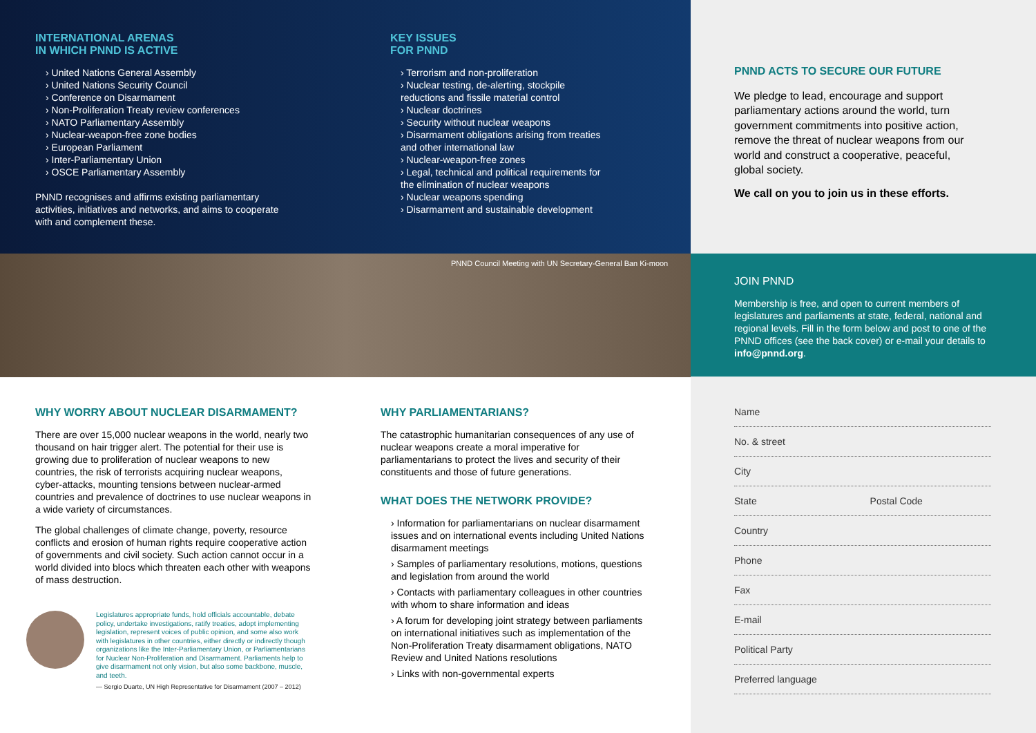INTERNATIONAL ARENAS
IN WHICH PNND IS ACTIVE
› United Nations General Assembly
› United Nations Security Council
› Conference on Disarmament
› Non-Proliferation Treaty review conferences
› NATO Parliamentary Assembly
› Nuclear-weapon-free zone bodies
› European Parliament
› Inter-Parliamentary Union
› OSCE Parliamentary Assembly
PNND recognises and affirms existing parliamentary activities, initiatives and networks, and aims to cooperate with and complement these.
KEY ISSUES
FOR PNND
› Terrorism and non-proliferation
› Nuclear testing, de-alerting, stockpile reductions and fissile material control
› Nuclear doctrines
› Security without nuclear weapons
› Disarmament obligations arising from treaties and other international law
› Nuclear-weapon-free zones
› Legal, technical and political requirements for the elimination of nuclear weapons
› Nuclear weapons spending
› Disarmament and sustainable development
PNND Council Meeting with UN Secretary-General Ban Ki-moon
PNND ACTS TO SECURE OUR FUTURE
We pledge to lead, encourage and support parliamentary actions around the world, turn government commitments into positive action, remove the threat of nuclear weapons from our world and construct a cooperative, peaceful, global society.
We call on you to join us in these efforts.
JOIN PNND
Membership is free, and open to current members of legislatures and parliaments at state, federal, national and regional levels. Fill in the form below and post to one of the PNND offices (see the back cover) or e-mail your details to info@pnnd.org.
WHY WORRY ABOUT NUCLEAR DISARMAMENT?
There are over 15,000 nuclear weapons in the world, nearly two thousand on hair trigger alert. The potential for their use is growing due to proliferation of nuclear weapons to new countries, the risk of terrorists acquiring nuclear weapons, cyber-attacks, mounting tensions between nuclear-armed countries and prevalence of doctrines to use nuclear weapons in a wide variety of circumstances.
The global challenges of climate change, poverty, resource conflicts and erosion of human rights require cooperative action of governments and civil society. Such action cannot occur in a world divided into blocs which threaten each other with weapons of mass destruction.
Legislatures appropriate funds, hold officials accountable, debate policy, undertake investigations, ratify treaties, adopt implementing legislation, represent voices of public opinion, and some also work with legislatures in other countries, either directly or indirectly though organizations like the Inter-Parliamentary Union, or Parliamentarians for Nuclear Non-Proliferation and Disarmament. Parliaments help to give disarmament not only vision, but also some backbone, muscle, and teeth.
— Sergio Duarte, UN High Representative for Disarmament (2007 – 2012)
WHY PARLIAMENTARIANS?
The catastrophic humanitarian consequences of any use of nuclear weapons create a moral imperative for parliamentarians to protect the lives and security of their constituents and those of future generations.
WHAT DOES THE NETWORK PROVIDE?
› Information for parliamentarians on nuclear disarmament issues and on international events including United Nations disarmament meetings
› Samples of parliamentary resolutions, motions, questions and legislation from around the world
› Contacts with parliamentary colleagues in other countries with whom to share information and ideas
› A forum for developing joint strategy between parliaments on international initiatives such as implementation of the Non-Proliferation Treaty disarmament obligations, NATO Review and United Nations resolutions
› Links with non-governmental experts
Name
No. & street
City
State Postal Code
Country
Phone
Fax
E-mail
Political Party
Preferred language